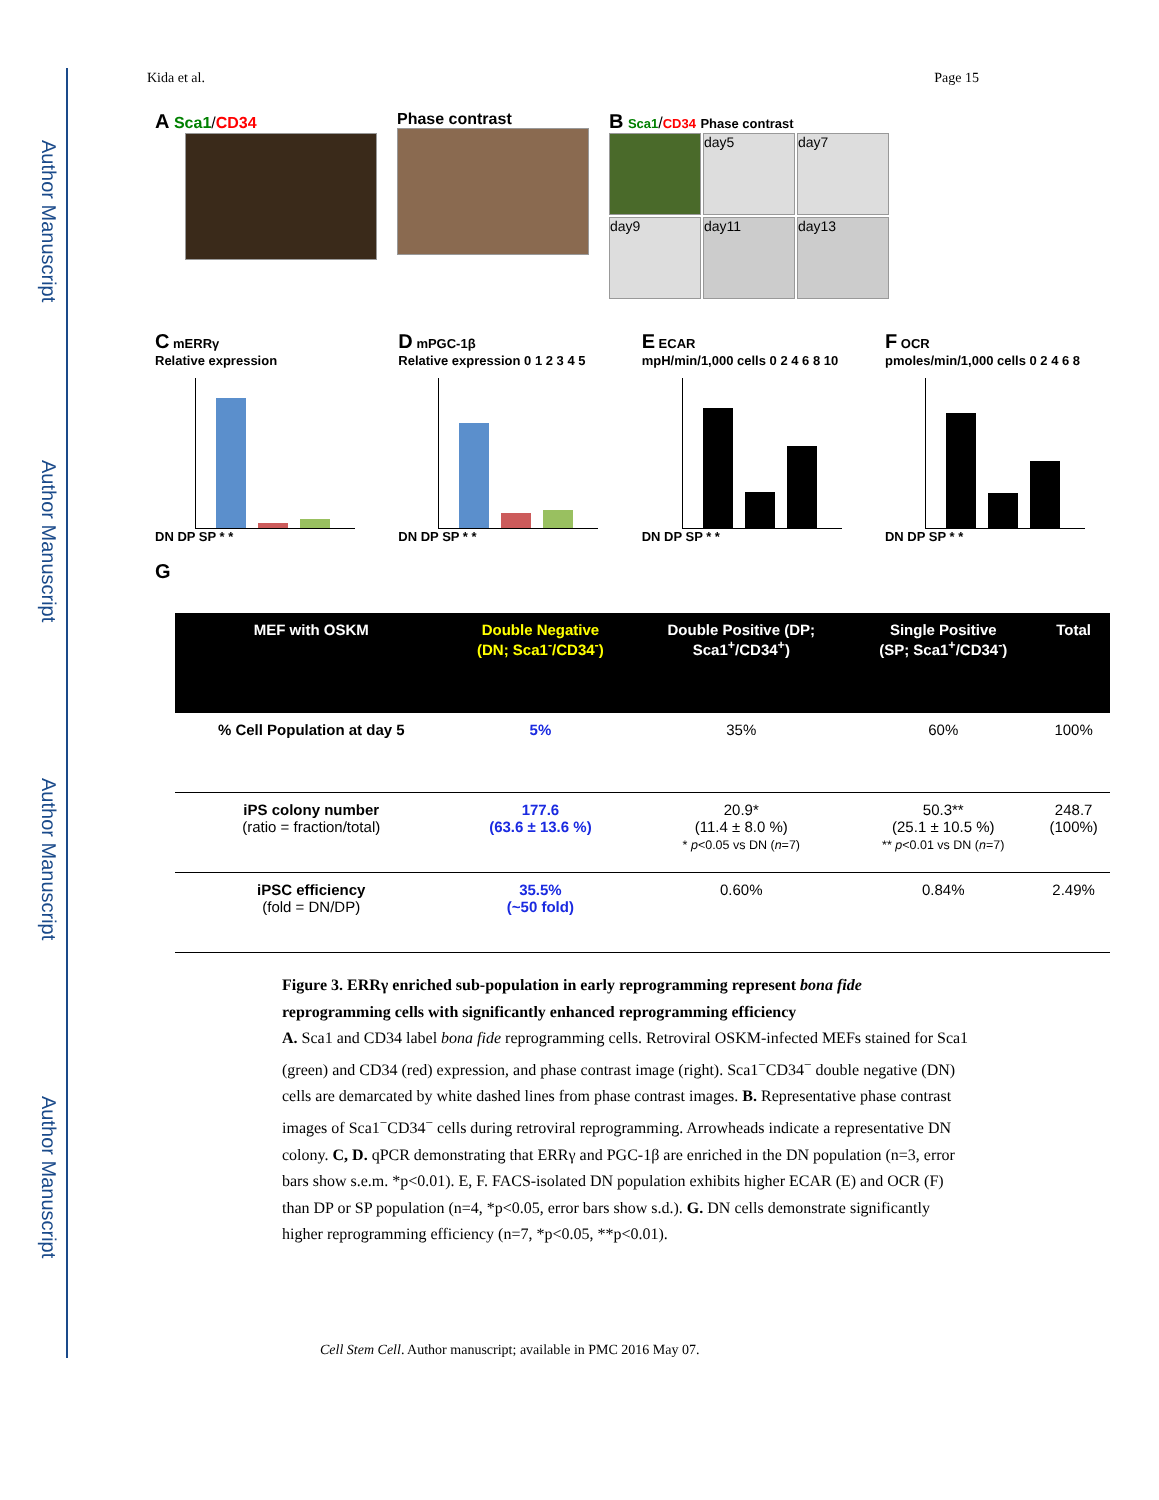Author Manuscript
Author Manuscript
Author Manuscript
Author Manuscript
Kida et al. Page 15
A Sca1/CD34 Phase contrast
B Sca1/CD34 Phase contrast
day5
day7
day9
day11
day13
C mERRγ
Relative expression
DN DP SP * *
D mPGC-1β
Relative expression 0 1 2 3 4 5
DN DP SP * *
E ECAR
mpH/min/1,000 cells 0 2 4 6 8 10
DN DP SP * *
F OCR
pmoles/min/1,000 cells 0 2 4 6 8
DN DP SP * *
G
| MEF with OSKM | Double Negative (DN; Sca1<sup>-</sup>/CD34<sup>-</sup>) | Double Positive (DP; Sca1<sup>+</sup>/CD34<sup>+</sup>) | Single Positive (SP; Sca1<sup>+</sup>/CD34<sup>-</sup>) | Total |
| --- | --- | --- | --- | --- |
| % Cell Population at day 5 | 5% | 35% | 60% | 100% |
| iPS colony number (ratio = fraction/total) | 177.6 (63.6 ± 13.6 %) | 20.9* (11.4 ± 8.0 %) * p <0.05 vs DN ( n =7) | 50.3** (25.1 ± 10.5 %) ** p <0.01 vs DN ( n =7) | 248.7 (100%) |
| iPSC efficiency (fold = DN/DP) | 35.5% (~50 fold) | 0.60% | 0.84% | 2.49% |
Figure 3. ERRγ enriched sub-population in early reprogramming represent bona fide reprogramming cells with significantly enhanced reprogramming efficiency
A. Sca1 and CD34 label bona fide reprogramming cells. Retroviral OSKM-infected MEFs stained for Sca1 (green) and CD34 (red) expression, and phase contrast image (right). Sca1<sup>−</sup>CD34<sup>−</sup> double negative (DN) cells are demarcated by white dashed lines from phase contrast images. B. Representative phase contrast images of Sca1<sup>−</sup>CD34<sup>−</sup> cells during retroviral reprogramming. Arrowheads indicate a representative DN colony. C, D. qPCR demonstrating that ERRγ and PGC-1β are enriched in the DN population (n=3, error bars show s.e.m. *p<0.01). E, F. FACS-isolated DN population exhibits higher ECAR (E) and OCR (F) than DP or SP population (n=4, *p<0.05, error bars show s.d.). G. DN cells demonstrate significantly higher reprogramming efficiency (n=7, *p<0.05, **p<0.01).
Cell Stem Cell. Author manuscript; available in PMC 2016 May 07.